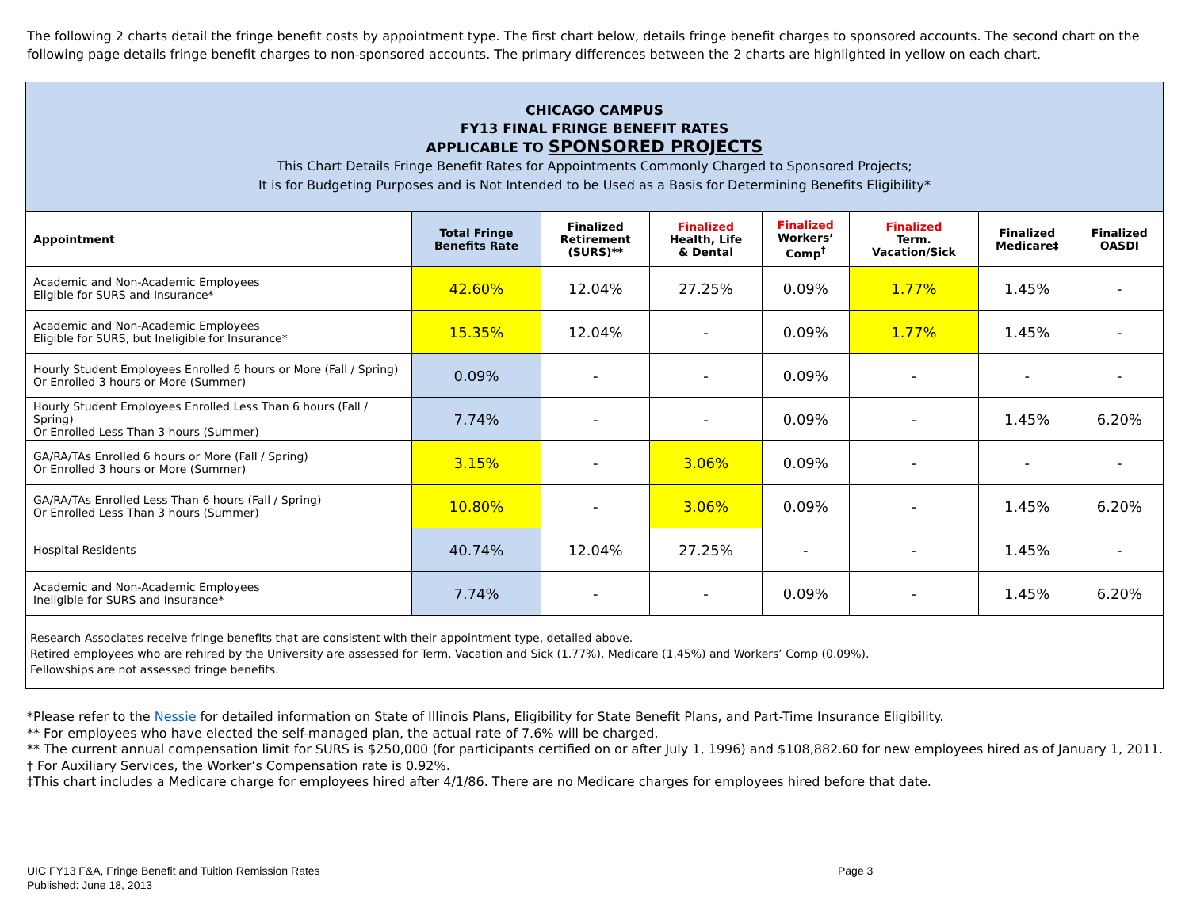The following 2 charts detail the fringe benefit costs by appointment type. The first chart below, details fringe benefit charges to sponsored accounts. The second chart on the following page details fringe benefit charges to non-sponsored accounts. The primary differences between the 2 charts are highlighted in yellow on each chart.
CHICAGO CAMPUS
FY13 FINAL FRINGE BENEFIT RATES
APPLICABLE TO SPONSORED PROJECTS
This Chart Details Fringe Benefit Rates for Appointments Commonly Charged to Sponsored Projects;
It is for Budgeting Purposes and is Not Intended to be Used as a Basis for Determining Benefits Eligibility*
| Appointment | Total Fringe Benefits Rate | Finalized Retirement (SURS)** | Finalized Health, Life & Dental | Finalized Workers’ Comp<sup>†</sup> | Finalized Term. Vacation/Sick | Finalized Medicare‡ | Finalized OASDI |
| --- | --- | --- | --- | --- | --- | --- | --- |
| Academic and Non-Academic Employees Eligible for SURS and Insurance* | 42.60% | 12.04% | 27.25% | 0.09% | 1.77% | 1.45% | - |
| Academic and Non-Academic Employees Eligible for SURS, but Ineligible for Insurance* | 15.35% | 12.04% | - | 0.09% | 1.77% | 1.45% | - |
| Hourly Student Employees Enrolled 6 hours or More (Fall / Spring) Or Enrolled 3 hours or More (Summer) | 0.09% | - | - | 0.09% | - | - | - |
| Hourly Student Employees Enrolled Less Than 6 hours (Fall / Spring) Or Enrolled Less Than 3 hours (Summer) | 7.74% | - | - | 0.09% | - | 1.45% | 6.20% |
| GA/RA/TAs Enrolled 6 hours or More (Fall / Spring) Or Enrolled 3 hours or More (Summer) | 3.15% | - | 3.06% | 0.09% | - | - | - |
| GA/RA/TAs Enrolled Less Than 6 hours (Fall / Spring) Or Enrolled Less Than 3 hours (Summer) | 10.80% | - | 3.06% | 0.09% | - | 1.45% | 6.20% |
| Hospital Residents | 40.74% | 12.04% | 27.25% | - | - | 1.45% | - |
| Academic and Non-Academic Employees Ineligible for SURS and Insurance* | 7.74% | - | - | 0.09% | - | 1.45% | 6.20% |
Research Associates receive fringe benefits that are consistent with their appointment type, detailed above.
Retired employees who are rehired by the University are assessed for Term. Vacation and Sick (1.77%), Medicare (1.45%) and Workers’ Comp (0.09%).
Fellowships are not assessed fringe benefits.
*Please refer to the Nessie for detailed information on State of Illinois Plans, Eligibility for State Benefit Plans, and Part-Time Insurance Eligibility.
** For employees who have elected the self-managed plan, the actual rate of 7.6% will be charged.
** The current annual compensation limit for SURS is $250,000 (for participants certified on or after July 1, 1996) and $108,882.60 for new employees hired as of January 1, 2011.
† For Auxiliary Services, the Worker’s Compensation rate is 0.92%.
‡This chart includes a Medicare charge for employees hired after 4/1/86. There are no Medicare charges for employees hired before that date.
UIC FY13 F&A, Fringe Benefit and Tuition Remission Rates
Published: June 18, 2013
Page 3